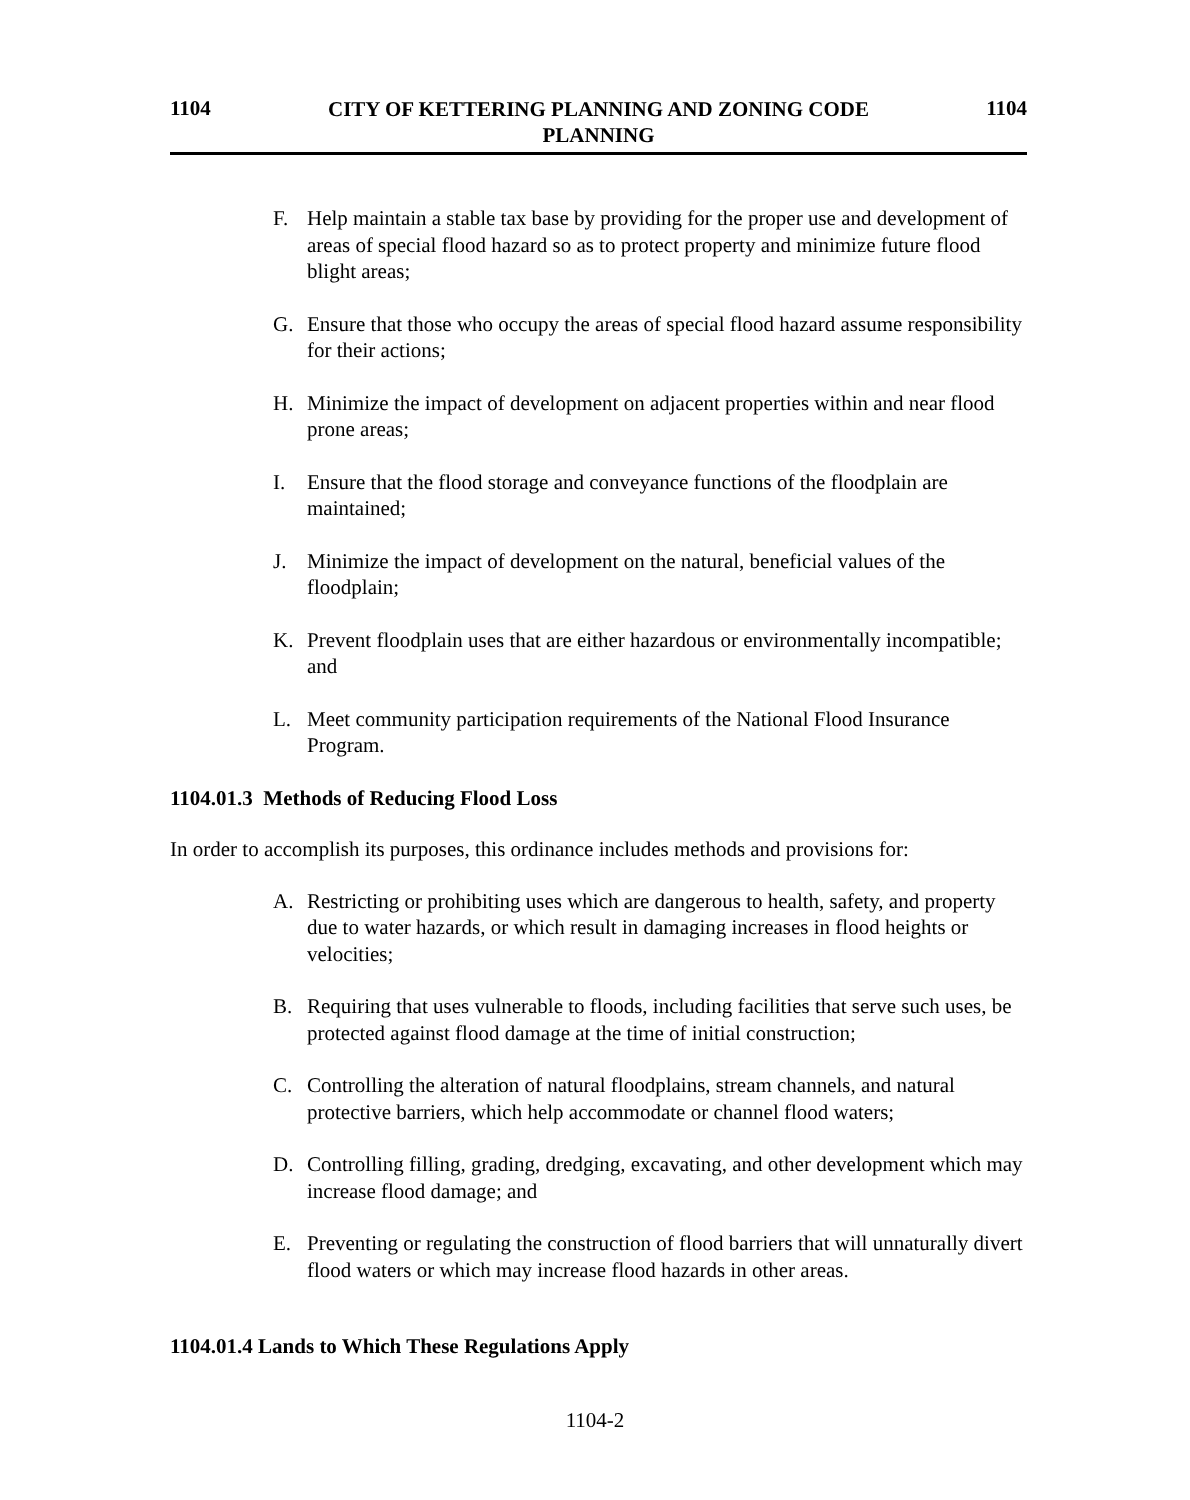1104 CITY OF KETTERING PLANNING AND ZONING CODE
PLANNING 1104
F. Help maintain a stable tax base by providing for the proper use and development of areas of special flood hazard so as to protect property and minimize future flood blight areas;
G. Ensure that those who occupy the areas of special flood hazard assume responsibility for their actions;
H. Minimize the impact of development on adjacent properties within and near flood prone areas;
I. Ensure that the flood storage and conveyance functions of the floodplain are maintained;
J. Minimize the impact of development on the natural, beneficial values of the floodplain;
K. Prevent floodplain uses that are either hazardous or environmentally incompatible; and
L. Meet community participation requirements of the National Flood Insurance Program.
1104.01.3 Methods of Reducing Flood Loss
In order to accomplish its purposes, this ordinance includes methods and provisions for:
A. Restricting or prohibiting uses which are dangerous to health, safety, and property due to water hazards, or which result in damaging increases in flood heights or velocities;
B. Requiring that uses vulnerable to floods, including facilities that serve such uses, be protected against flood damage at the time of initial construction;
C. Controlling the alteration of natural floodplains, stream channels, and natural protective barriers, which help accommodate or channel flood waters;
D. Controlling filling, grading, dredging, excavating, and other development which may increase flood damage; and
E. Preventing or regulating the construction of flood barriers that will unnaturally divert flood waters or which may increase flood hazards in other areas.
1104.01.4 Lands to Which These Regulations Apply
1104-2